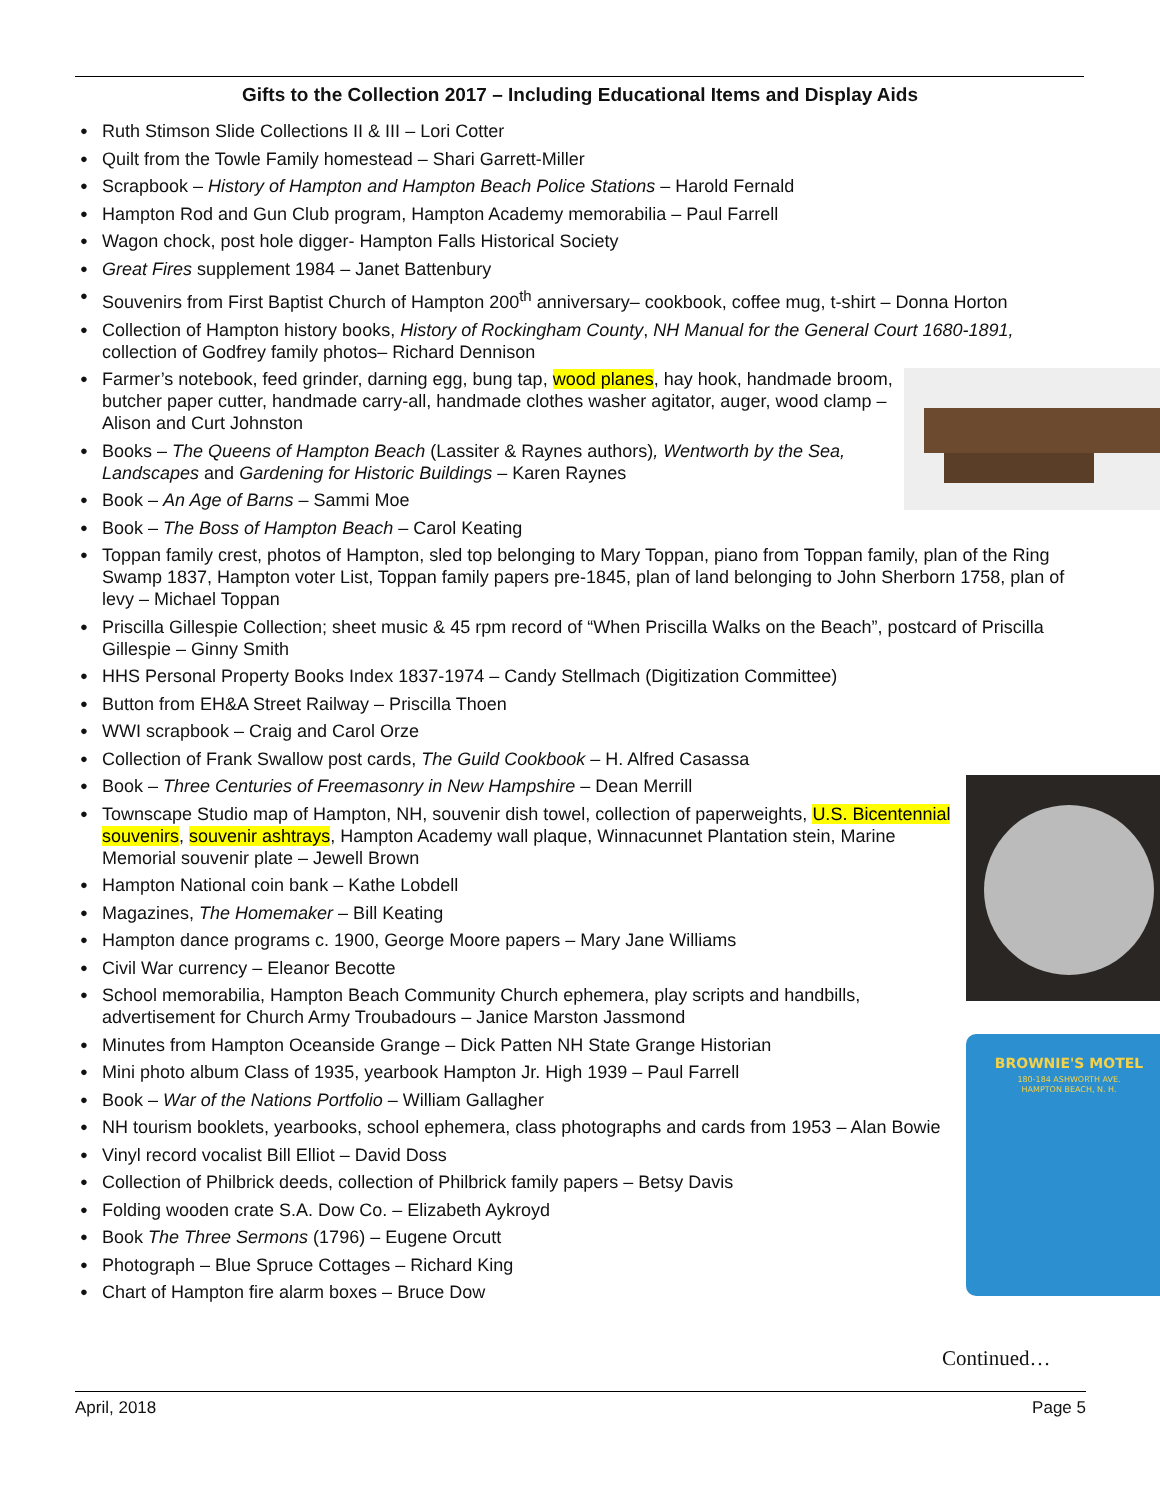Gifts to the Collection 2017 – Including Educational Items and Display Aids
Ruth Stimson Slide Collections II & III – Lori Cotter
Quilt from the Towle Family homestead – Shari Garrett-Miller
Scrapbook – History of Hampton and Hampton Beach Police Stations – Harold Fernald
Hampton Rod and Gun Club program, Hampton Academy memorabilia – Paul Farrell
Wagon chock, post hole digger- Hampton Falls Historical Society
Great Fires supplement 1984 – Janet Battenbury
Souvenirs from First Baptist Church of Hampton 200<sup>th</sup> anniversary– cookbook, coffee mug, t-shirt – Donna Horton
Collection of Hampton history books, History of Rockingham County, NH Manual for the General Court 1680-1891, collection of Godfrey family photos– Richard Dennison
Farmer’s notebook, feed grinder, darning egg, bung tap, wood planes, hay hook, handmade broom, butcher paper cutter, handmade carry-all, handmade clothes washer agitator, auger, wood clamp – Alison and Curt Johnston
Books – The Queens of Hampton Beach (Lassiter & Raynes authors), Wentworth by the Sea, Landscapes and Gardening for Historic Buildings – Karen Raynes
Book – An Age of Barns – Sammi Moe
Book – The Boss of Hampton Beach – Carol Keating
Toppan family crest, photos of Hampton, sled top belonging to Mary Toppan, piano from Toppan family, plan of the Ring Swamp 1837, Hampton voter List, Toppan family papers pre-1845, plan of land belonging to John Sherborn 1758, plan of levy – Michael Toppan
Priscilla Gillespie Collection; sheet music & 45 rpm record of “When Priscilla Walks on the Beach”, postcard of Priscilla Gillespie – Ginny Smith
HHS Personal Property Books Index 1837-1974 – Candy Stellmach (Digitization Committee)
Button from EH&A Street Railway – Priscilla Thoen
WWI scrapbook – Craig and Carol Orze
Collection of Frank Swallow post cards, The Guild Cookbook – H. Alfred Casassa
Book – Three Centuries of Freemasonry in New Hampshire – Dean Merrill
Townscape Studio map of Hampton, NH, souvenir dish towel, collection of paperweights, U.S. Bicentennial souvenirs, souvenir ashtrays, Hampton Academy wall plaque, Winnacunnet Plantation stein, Marine Memorial souvenir plate – Jewell Brown
Hampton National coin bank – Kathe Lobdell
Magazines, The Homemaker – Bill Keating
Hampton dance programs c. 1900, George Moore papers – Mary Jane Williams
Civil War currency – Eleanor Becotte
School memorabilia, Hampton Beach Community Church ephemera, play scripts and handbills, advertisement for Church Army Troubadours – Janice Marston Jassmond
BROWNIE'S MOTEL
180-184 ASHWORTH AVE.
HAMPTON BEACH, N. H.
Minutes from Hampton Oceanside Grange – Dick Patten NH State Grange Historian
Mini photo album Class of 1935, yearbook Hampton Jr. High 1939 – Paul Farrell
Book – War of the Nations Portfolio – William Gallagher
NH tourism booklets, yearbooks, school ephemera, class photographs and cards from 1953 – Alan Bowie
Vinyl record vocalist Bill Elliot – David Doss
Collection of Philbrick deeds, collection of Philbrick family papers – Betsy Davis
Folding wooden crate S.A. Dow Co. – Elizabeth Aykroyd
Book The Three Sermons (1796) – Eugene Orcutt
Photograph – Blue Spruce Cottages – Richard King
Chart of Hampton fire alarm boxes – Bruce Dow
Continued…
April, 2018 Page 5